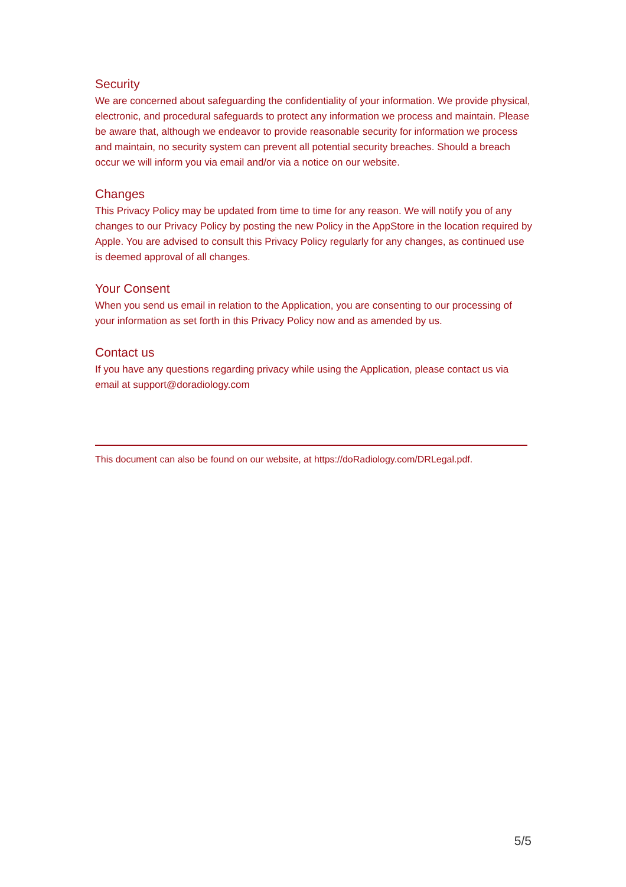Security
We are concerned about safeguarding the confidentiality of your information. We provide physical, electronic, and procedural safeguards to protect any information we process and maintain. Please be aware that, although we endeavor to provide reasonable security for information we process and maintain, no security system can prevent all potential security breaches. Should a breach occur we will inform you via email and/or via a notice on our website.
Changes
This Privacy Policy may be updated from time to time for any reason. We will notify you of any changes to our Privacy Policy by posting the new Policy in the AppStore in the location required by Apple. You are advised to consult this Privacy Policy regularly for any changes, as continued use is deemed approval of all changes.
Your Consent
When you send us email in relation to the Application, you are consenting to our processing of your information as set forth in this Privacy Policy now and as amended by us.
Contact us
If you have any questions regarding privacy while using the Application, please contact us via email at support@doradiology.com
This document can also be found on our website, at https://doRadiology.com/DRLegal.pdf.
5/5